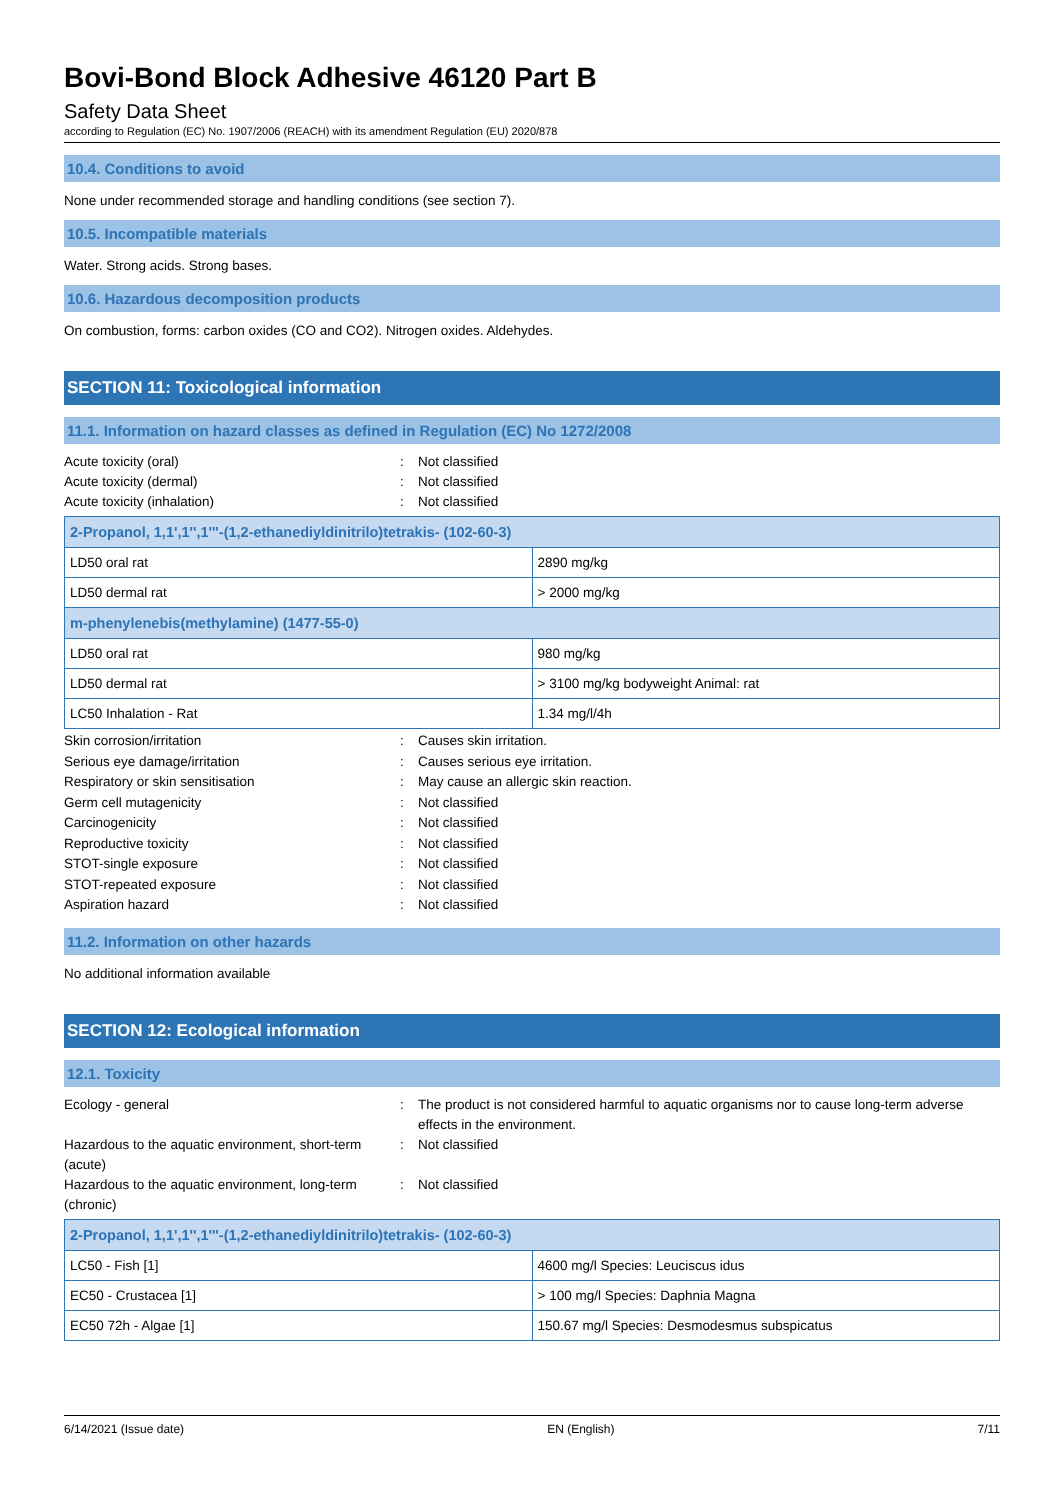Bovi-Bond Block Adhesive 46120 Part B
Safety Data Sheet
according to Regulation (EC) No. 1907/2006 (REACH) with its amendment Regulation (EU) 2020/878
10.4. Conditions to avoid
None under recommended storage and handling conditions (see section 7).
10.5. Incompatible materials
Water. Strong acids. Strong bases.
10.6. Hazardous decomposition products
On combustion, forms: carbon oxides (CO and CO2). Nitrogen oxides. Aldehydes.
SECTION 11: Toxicological information
11.1. Information on hazard classes as defined in Regulation (EC) No 1272/2008
Acute toxicity (oral): Not classified Acute toxicity (dermal): Not classified Acute toxicity (inhalation): Not classified
| 2-Propanol, 1,1',1'',1'''-(1,2-ethanediyldinitrilo)tetrakis- (102-60-3) | |
| --- | --- |
| LD50 oral rat | 2890 mg/kg |
| LD50 dermal rat | > 2000 mg/kg |
| m-phenylenebis(methylamine) (1477-55-0) | |
| LD50 oral rat | 980 mg/kg |
| LD50 dermal rat | > 3100 mg/kg bodyweight Animal: rat |
| LC50 Inhalation - Rat | 1.34 mg/l/4h |
Skin corrosion/irritation: Causes skin irritation. Serious eye damage/irritation: Causes serious eye irritation. Respiratory or skin sensitisation: May cause an allergic skin reaction. Germ cell mutagenicity: Not classified Carcinogenicity: Not classified Reproductive toxicity: Not classified STOT-single exposure: Not classified STOT-repeated exposure: Not classified Aspiration hazard: Not classified
11.2. Information on other hazards
No additional information available
SECTION 12: Ecological information
12.1. Toxicity
Ecology - general: The product is not considered harmful to aquatic organisms nor to cause long-term adverse effects in the environment. Hazardous to the aquatic environment, short-term (acute): Not classified Hazardous to the aquatic environment, long-term (chronic): Not classified
| 2-Propanol, 1,1',1'',1'''-(1,2-ethanediyldinitrilo)tetrakis- (102-60-3) | |
| --- | --- |
| LC50 - Fish [1] | 4600 mg/l Species: Leuciscus idus |
| EC50 - Crustacea [1] | > 100 mg/l Species: Daphnia Magna |
| EC50 72h - Algae [1] | 150.67 mg/l Species: Desmodesmus subspicatus |
6/14/2021 (Issue date) EN (English) 7/11